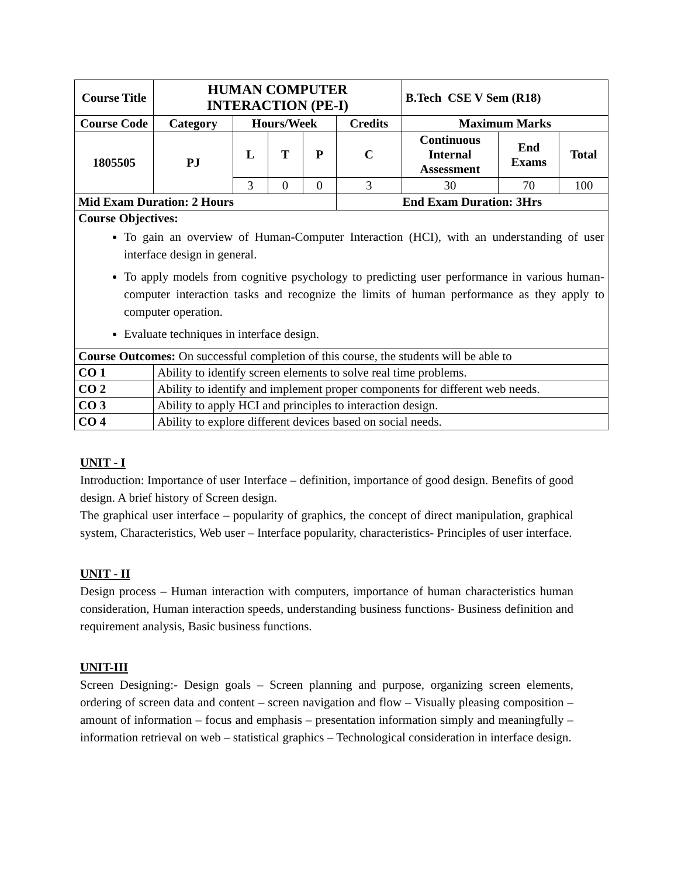| Course Title | HUMAN COMPUTER INTERACTION (PE-I) | | | | | B.Tech CSE V Sem (R18) | | |
| --- | --- | --- | --- | --- | --- | --- | --- | --- |
| Course Code | Category | Hours/Week | | | Credits | Maximum Marks | | |
| 1805505 | PJ | L | T | P | C | Continuous Internal Assessment | End Exams | Total |
| | | 3 | 0 | 0 | 3 | 30 | 70 | 100 |
| Mid Exam Duration: 2 Hours | | | | | End Exam Duration: 3Hrs | | | |
| Course Objectives: To gain an overview of Human-Computer Interaction (HCI), with an understanding of user interface design in general. To apply models from cognitive psychology to predicting user performance in various human-computer interaction tasks and recognize the limits of human performance as they apply to computer operation. Evaluate techniques in interface design. | | | | | | | | |
| Course Outcomes: On successful completion of this course, the students will be able to | | | | | | | | |
| CO 1 | Ability to identify screen elements to solve real time problems. | | | | | | | |
| CO 2 | Ability to identify and implement proper components for different web needs. | | | | | | | |
| CO 3 | Ability to apply HCI and principles to interaction design. | | | | | | | |
| CO 4 | Ability to explore different devices based on social needs. | | | | | | | |
UNIT - I
Introduction: Importance of user Interface – definition, importance of good design. Benefits of good design. A brief history of Screen design.
The graphical user interface – popularity of graphics, the concept of direct manipulation, graphical system, Characteristics, Web user – Interface popularity, characteristics- Principles of user interface.
UNIT - II
Design process – Human interaction with computers, importance of human characteristics human consideration, Human interaction speeds, understanding business functions- Business definition and requirement analysis, Basic business functions.
UNIT-III
Screen Designing:- Design goals – Screen planning and purpose, organizing screen elements, ordering of screen data and content – screen navigation and flow – Visually pleasing composition – amount of information – focus and emphasis – presentation information simply and meaningfully – information retrieval on web – statistical graphics – Technological consideration in interface design.